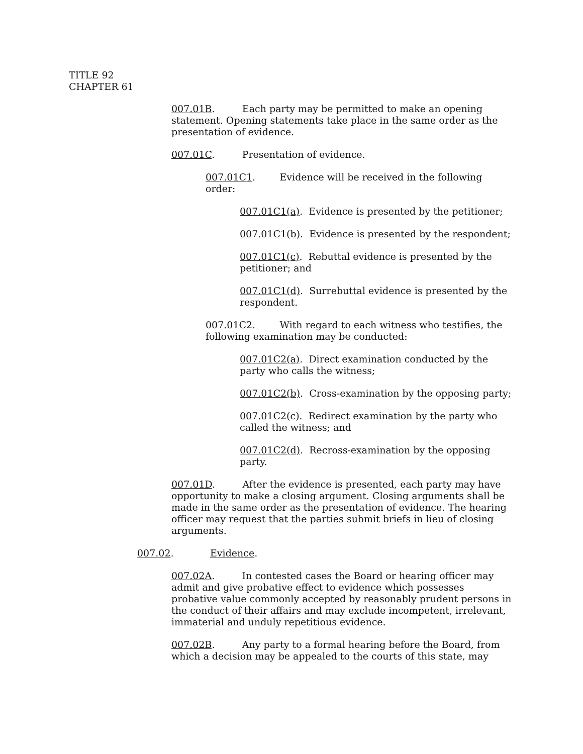TITLE 92
CHAPTER 61
007.01B. Each party may be permitted to make an opening statement. Opening statements take place in the same order as the presentation of evidence.
007.01C. Presentation of evidence.
007.01C1. Evidence will be received in the following order:
007.01C1(a). Evidence is presented by the petitioner;
007.01C1(b). Evidence is presented by the respondent;
007.01C1(c). Rebuttal evidence is presented by the petitioner; and
007.01C1(d). Surrebuttal evidence is presented by the respondent.
007.01C2. With regard to each witness who testifies, the following examination may be conducted:
007.01C2(a). Direct examination conducted by the party who calls the witness;
007.01C2(b). Cross-examination by the opposing party;
007.01C2(c). Redirect examination by the party who called the witness; and
007.01C2(d). Recross-examination by the opposing party.
007.01D. After the evidence is presented, each party may have opportunity to make a closing argument. Closing arguments shall be made in the same order as the presentation of evidence. The hearing officer may request that the parties submit briefs in lieu of closing arguments.
007.02. Evidence.
007.02A. In contested cases the Board or hearing officer may admit and give probative effect to evidence which possesses probative value commonly accepted by reasonably prudent persons in the conduct of their affairs and may exclude incompetent, irrelevant, immaterial and unduly repetitious evidence.
007.02B. Any party to a formal hearing before the Board, from which a decision may be appealed to the courts of this state, may